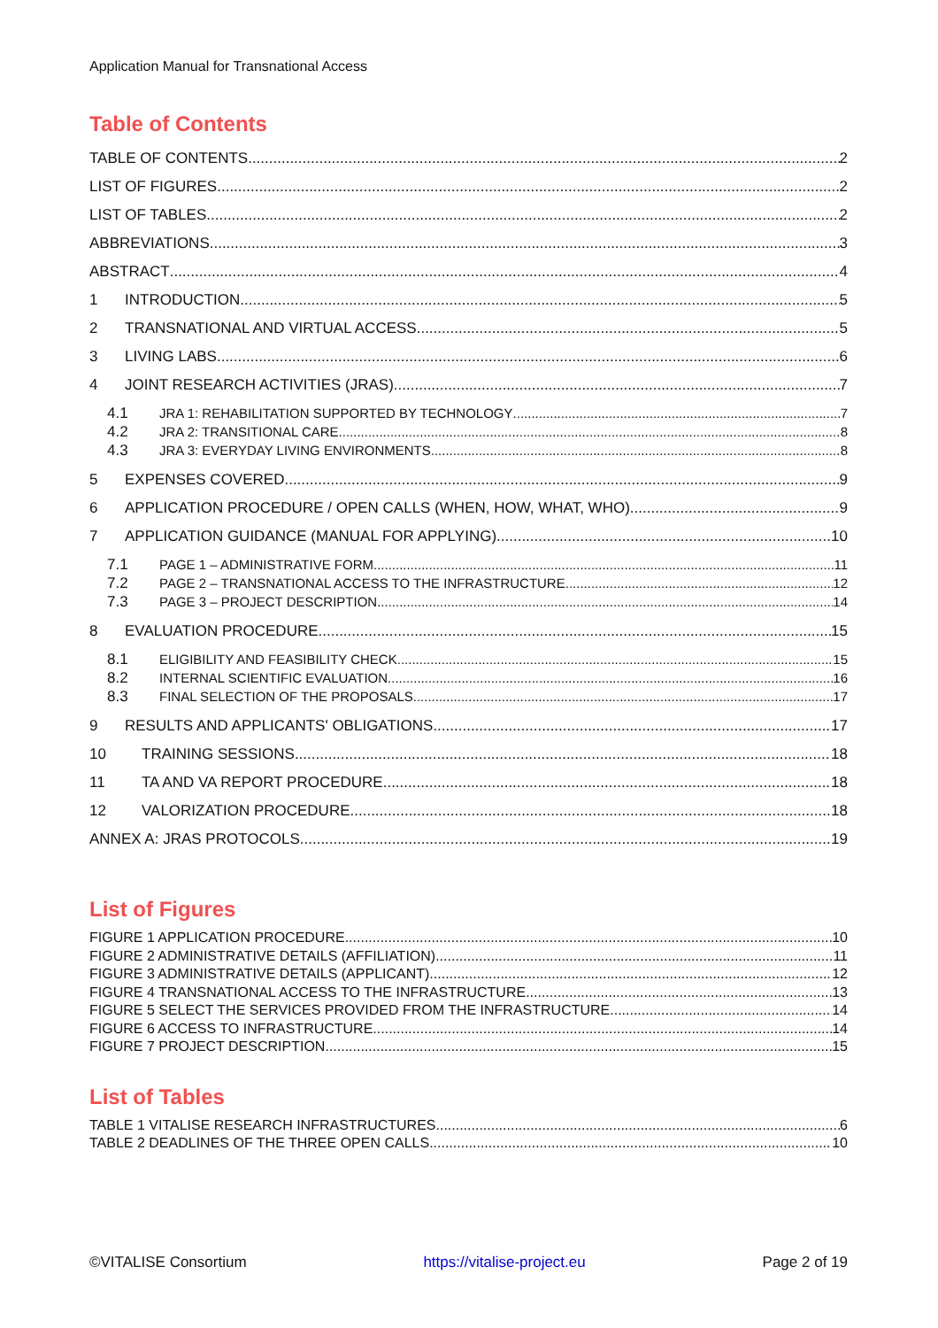Application Manual for Transnational Access
Table of Contents
TABLE OF CONTENTS 2
LIST OF FIGURES 2
LIST OF TABLES 2
ABBREVIATIONS 3
ABSTRACT 4
1 INTRODUCTION 5
2 TRANSNATIONAL AND VIRTUAL ACCESS 5
3 LIVING LABS 6
4 JOINT RESEARCH ACTIVITIES (JRAS) 7
4.1 JRA 1: REHABILITATION SUPPORTED BY TECHNOLOGY 7
4.2 JRA 2: TRANSITIONAL CARE 8
4.3 JRA 3: EVERYDAY LIVING ENVIRONMENTS 8
5 EXPENSES COVERED 9
6 APPLICATION PROCEDURE / OPEN CALLS (WHEN, HOW, WHAT, WHO) 9
7 APPLICATION GUIDANCE (MANUAL FOR APPLYING) 10
7.1 PAGE 1 – ADMINISTRATIVE FORM 11
7.2 PAGE 2 – TRANSNATIONAL ACCESS TO THE INFRASTRUCTURE 12
7.3 PAGE 3 – PROJECT DESCRIPTION 14
8 EVALUATION PROCEDURE 15
8.1 ELIGIBILITY AND FEASIBILITY CHECK 15
8.2 INTERNAL SCIENTIFIC EVALUATION 16
8.3 FINAL SELECTION OF THE PROPOSALS 17
9 RESULTS AND APPLICANTS' OBLIGATIONS 17
10 TRAINING SESSIONS 18
11 TA AND VA REPORT PROCEDURE 18
12 VALORIZATION PROCEDURE 18
ANNEX A: JRAS PROTOCOLS 19
List of Figures
FIGURE 1 APPLICATION PROCEDURE 10
FIGURE 2 ADMINISTRATIVE DETAILS (AFFILIATION) 11
FIGURE 3 ADMINISTRATIVE DETAILS (APPLICANT) 12
FIGURE 4 TRANSNATIONAL ACCESS TO THE INFRASTRUCTURE 13
FIGURE 5 SELECT THE SERVICES PROVIDED FROM THE INFRASTRUCTURE 14
FIGURE 6 ACCESS TO INFRASTRUCTURE 14
FIGURE 7 PROJECT DESCRIPTION 15
List of Tables
TABLE 1 VITALISE RESEARCH INFRASTRUCTURES 6
TABLE 2 DEADLINES OF THE THREE OPEN CALLS 10
©VITALISE Consortium https://vitalise-project.eu Page 2 of 19